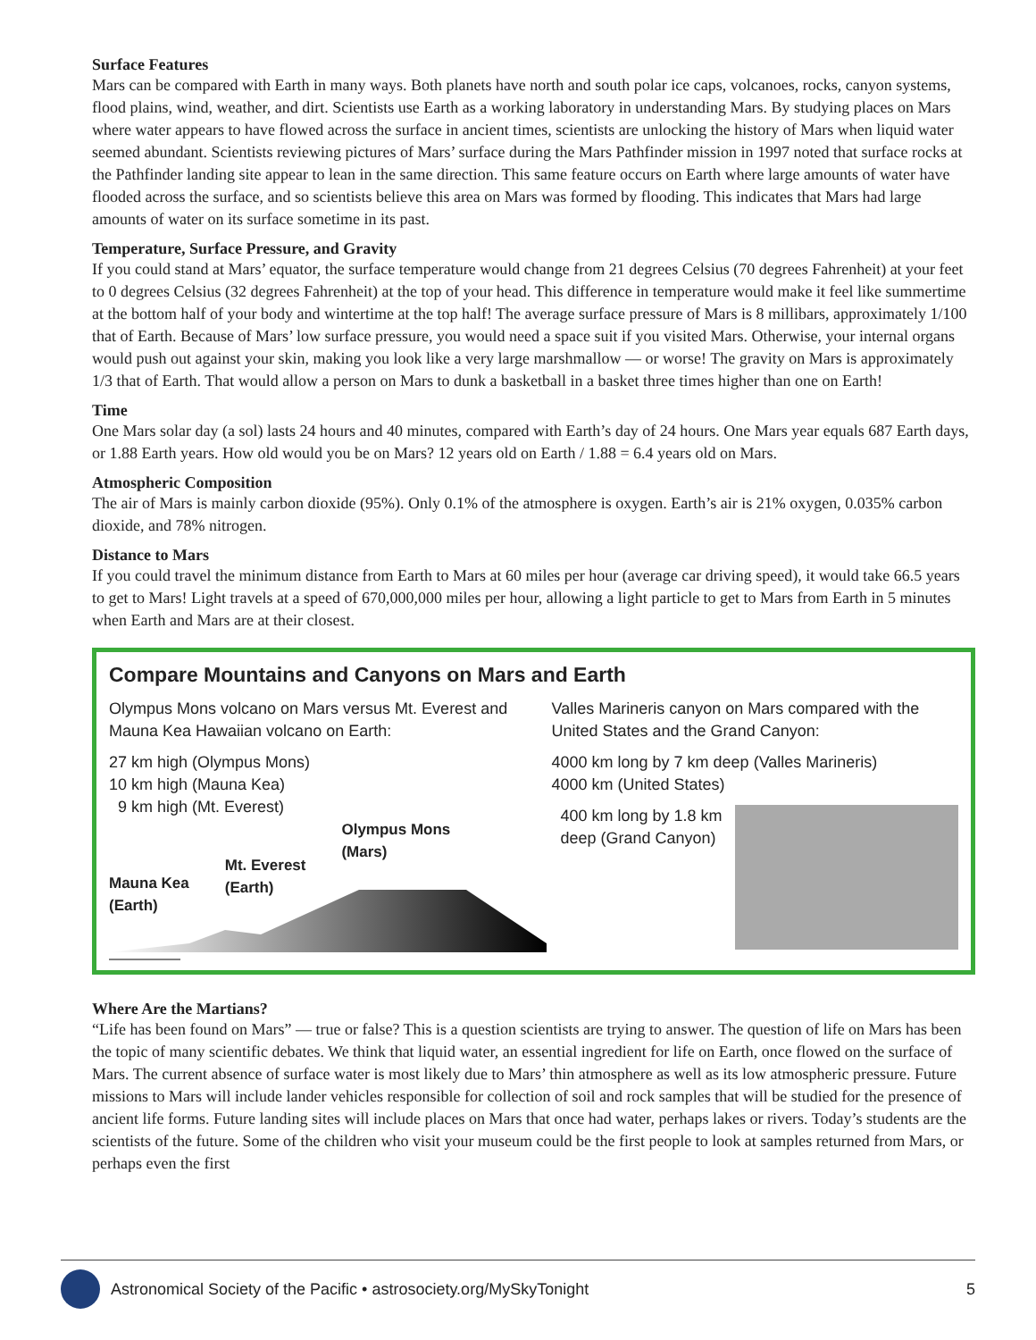Surface Features
Mars can be compared with Earth in many ways. Both planets have north and south polar ice caps, volcanoes, rocks, canyon systems, flood plains, wind, weather, and dirt. Scientists use Earth as a working laboratory in understanding Mars. By studying places on Mars where water appears to have flowed across the surface in ancient times, scientists are unlocking the history of Mars when liquid water seemed abundant. Scientists reviewing pictures of Mars’ surface during the Mars Pathfinder mission in 1997 noted that surface rocks at the Pathfinder landing site appear to lean in the same direction. This same feature occurs on Earth where large amounts of water have flooded across the surface, and so scientists believe this area on Mars was formed by flooding. This indicates that Mars had large amounts of water on its surface sometime in its past.
Temperature, Surface Pressure, and Gravity
If you could stand at Mars’ equator, the surface temperature would change from 21 degrees Celsius (70 degrees Fahrenheit) at your feet to 0 degrees Celsius (32 degrees Fahrenheit) at the top of your head. This difference in temperature would make it feel like summertime at the bottom half of your body and wintertime at the top half! The average surface pressure of Mars is 8 millibars, approximately 1/100 that of Earth. Because of Mars’ low surface pressure, you would need a space suit if you visited Mars. Otherwise, your internal organs would push out against your skin, making you look like a very large marshmallow — or worse! The gravity on Mars is approximately 1/3 that of Earth. That would allow a person on Mars to dunk a basketball in a basket three times higher than one on Earth!
Time
One Mars solar day (a sol) lasts 24 hours and 40 minutes, compared with Earth’s day of 24 hours. One Mars year equals 687 Earth days, or 1.88 Earth years. How old would you be on Mars? 12 years old on Earth / 1.88 = 6.4 years old on Mars.
Atmospheric Composition
The air of Mars is mainly carbon dioxide (95%). Only 0.1% of the atmosphere is oxygen. Earth’s air is 21% oxygen, 0.035% carbon dioxide, and 78% nitrogen.
Distance to Mars
If you could travel the minimum distance from Earth to Mars at 60 miles per hour (average car driving speed), it would take 66.5 years to get to Mars! Light travels at a speed of 670,000,000 miles per hour, allowing a light particle to get to Mars from Earth in 5 minutes when Earth and Mars are at their closest.
Compare Mountains and Canyons on Mars and Earth
Olympus Mons volcano on Mars versus Mt. Everest and Mauna Kea Hawaiian volcano on Earth:
27 km high (Olympus Mons)
10 km high (Mauna Kea)
9 km high (Mt. Everest)
Mauna Kea
(Earth) Mt. Everest
(Earth) Olympus Mons
(Mars)
Valles Marineris canyon on Mars compared with the United States and the Grand Canyon:
4000 km long by 7 km deep (Valles Marineris)
4000 km (United States)
400 km long by 1.8 km deep (Grand Canyon)
Where Are the Martians?
“Life has been found on Mars” — true or false? This is a question scientists are trying to answer. The question of life on Mars has been the topic of many scientific debates. We think that liquid water, an essential ingredient for life on Earth, once flowed on the surface of Mars. The current absence of surface water is most likely due to Mars’ thin atmosphere as well as its low atmospheric pressure. Future missions to Mars will include lander vehicles responsible for collection of soil and rock samples that will be studied for the presence of ancient life forms. Future landing sites will include places on Mars that once had water, perhaps lakes or rivers. Today’s students are the scientists of the future. Some of the children who visit your museum could be the first people to look at samples returned from Mars, or perhaps even the first
Astronomical Society of the Pacific • astrosociety.org/MySkyTonight 5